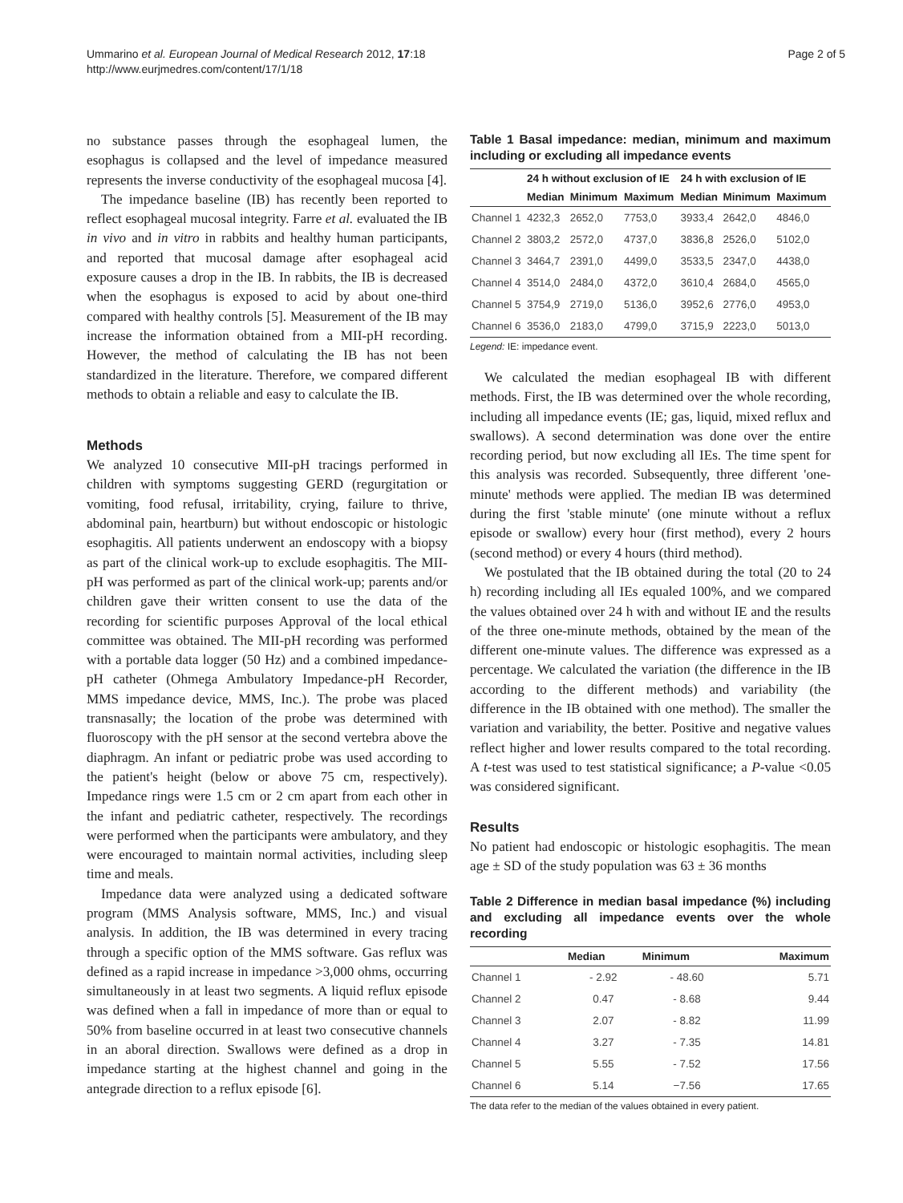Ummarino et al. European Journal of Medical Research 2012, 17:18
http://www.eurjmedres.com/content/17/1/18
Page 2 of 5
no substance passes through the esophageal lumen, the esophagus is collapsed and the level of impedance measured represents the inverse conductivity of the esophageal mucosa [4].
The impedance baseline (IB) has recently been reported to reflect esophageal mucosal integrity. Farre et al. evaluated the IB in vivo and in vitro in rabbits and healthy human participants, and reported that mucosal damage after esophageal acid exposure causes a drop in the IB. In rabbits, the IB is decreased when the esophagus is exposed to acid by about one-third compared with healthy controls [5]. Measurement of the IB may increase the information obtained from a MII-pH recording. However, the method of calculating the IB has not been standardized in the literature. Therefore, we compared different methods to obtain a reliable and easy to calculate the IB.
Methods
We analyzed 10 consecutive MII-pH tracings performed in children with symptoms suggesting GERD (regurgitation or vomiting, food refusal, irritability, crying, failure to thrive, abdominal pain, heartburn) but without endoscopic or histologic esophagitis. All patients underwent an endoscopy with a biopsy as part of the clinical work-up to exclude esophagitis. The MII-pH was performed as part of the clinical work-up; parents and/or children gave their written consent to use the data of the recording for scientific purposes Approval of the local ethical committee was obtained. The MII-pH recording was performed with a portable data logger (50 Hz) and a combined impedance-pH catheter (Ohmega Ambulatory Impedance-pH Recorder, MMS impedance device, MMS, Inc.). The probe was placed transnasally; the location of the probe was determined with fluoroscopy with the pH sensor at the second vertebra above the diaphragm. An infant or pediatric probe was used according to the patient's height (below or above 75 cm, respectively). Impedance rings were 1.5 cm or 2 cm apart from each other in the infant and pediatric catheter, respectively. The recordings were performed when the participants were ambulatory, and they were encouraged to maintain normal activities, including sleep time and meals.
Impedance data were analyzed using a dedicated software program (MMS Analysis software, MMS, Inc.) and visual analysis. In addition, the IB was determined in every tracing through a specific option of the MMS software. Gas reflux was defined as a rapid increase in impedance >3,000 ohms, occurring simultaneously in at least two segments. A liquid reflux episode was defined when a fall in impedance of more than or equal to 50% from baseline occurred in at least two consecutive channels in an aboral direction. Swallows were defined as a drop in impedance starting at the highest channel and going in the antegrade direction to a reflux episode [6].
Table 1 Basal impedance: median, minimum and maximum including or excluding all impedance events
| | 24 h without exclusion of IE | | | 24 h with exclusion of IE | | |
| --- | --- | --- | --- | --- | --- | --- |
| | Median | Minimum | Maximum | Median | Minimum | Maximum |
| Channel 1 | 4232,3 | 2652,0 | 7753,0 | 3933,4 | 2642,0 | 4846,0 |
| Channel 2 | 3803,2 | 2572,0 | 4737,0 | 3836,8 | 2526,0 | 5102,0 |
| Channel 3 | 3464,7 | 2391,0 | 4499,0 | 3533,5 | 2347,0 | 4438,0 |
| Channel 4 | 3514,0 | 2484,0 | 4372,0 | 3610,4 | 2684,0 | 4565,0 |
| Channel 5 | 3754,9 | 2719,0 | 5136,0 | 3952,6 | 2776,0 | 4953,0 |
| Channel 6 | 3536,0 | 2183,0 | 4799,0 | 3715,9 | 2223,0 | 5013,0 |
Legend: IE: impedance event.
We calculated the median esophageal IB with different methods. First, the IB was determined over the whole recording, including all impedance events (IE; gas, liquid, mixed reflux and swallows). A second determination was done over the entire recording period, but now excluding all IEs. The time spent for this analysis was recorded. Subsequently, three different 'one-minute' methods were applied. The median IB was determined during the first 'stable minute' (one minute without a reflux episode or swallow) every hour (first method), every 2 hours (second method) or every 4 hours (third method).
We postulated that the IB obtained during the total (20 to 24 h) recording including all IEs equaled 100%, and we compared the values obtained over 24 h with and without IE and the results of the three one-minute methods, obtained by the mean of the different one-minute values. The difference was expressed as a percentage. We calculated the variation (the difference in the IB according to the different methods) and variability (the difference in the IB obtained with one method). The smaller the variation and variability, the better. Positive and negative values reflect higher and lower results compared to the total recording. A t-test was used to test statistical significance; a P-value <0.05 was considered significant.
Results
No patient had endoscopic or histologic esophagitis. The mean age ± SD of the study population was 63 ± 36 months
Table 2 Difference in median basal impedance (%) including and excluding all impedance events over the whole recording
| | Median | Minimum | Maximum |
| --- | --- | --- | --- |
| Channel 1 | - 2.92 | - 48.60 | 5.71 |
| Channel 2 | 0.47 | - 8.68 | 9.44 |
| Channel 3 | 2.07 | - 8.82 | 11.99 |
| Channel 4 | 3.27 | - 7.35 | 14.81 |
| Channel 5 | 5.55 | - 7.52 | 17.56 |
| Channel 6 | 5.14 | −7.56 | 17.65 |
The data refer to the median of the values obtained in every patient.